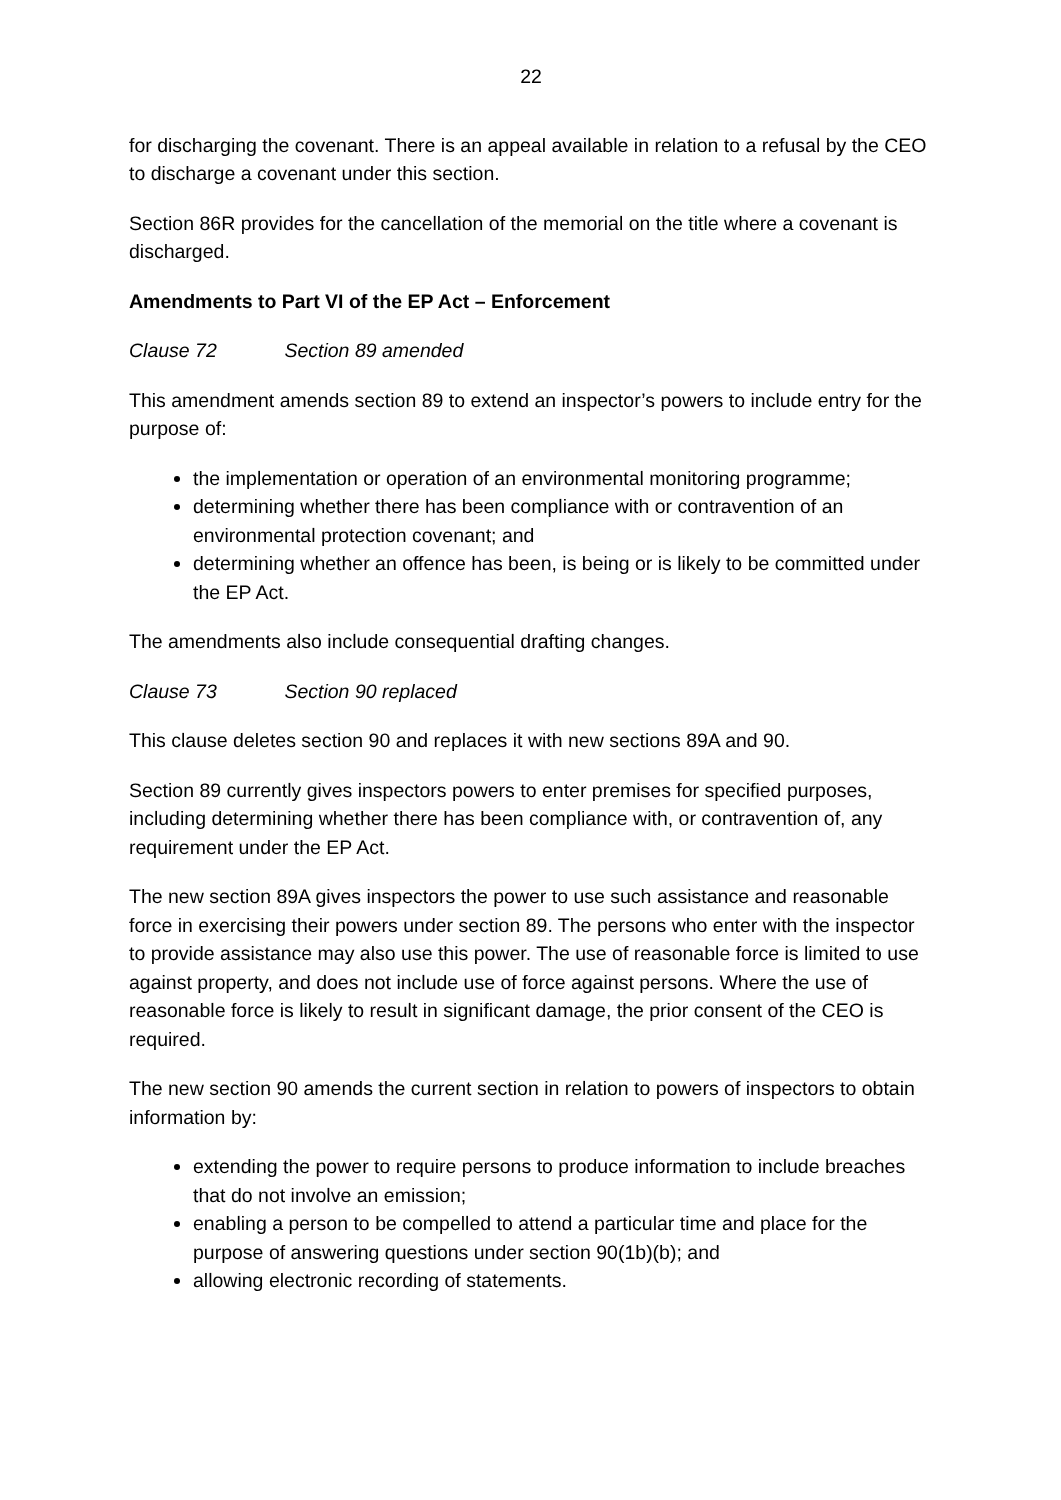22
for discharging the covenant. There is an appeal available in relation to a refusal by the CEO to discharge a covenant under this section.
Section 86R provides for the cancellation of the memorial on the title where a covenant is discharged.
Amendments to Part VI of the EP Act – Enforcement
Clause 72 Section 89 amended
This amendment amends section 89 to extend an inspector’s powers to include entry for the purpose of:
the implementation or operation of an environmental monitoring programme;
determining whether there has been compliance with or contravention of an environmental protection covenant; and
determining whether an offence has been, is being or is likely to be committed under the EP Act.
The amendments also include consequential drafting changes.
Clause 73 Section 90 replaced
This clause deletes section 90 and replaces it with new sections 89A and 90.
Section 89 currently gives inspectors powers to enter premises for specified purposes, including determining whether there has been compliance with, or contravention of, any requirement under the EP Act.
The new section 89A gives inspectors the power to use such assistance and reasonable force in exercising their powers under section 89. The persons who enter with the inspector to provide assistance may also use this power. The use of reasonable force is limited to use against property, and does not include use of force against persons. Where the use of reasonable force is likely to result in significant damage, the prior consent of the CEO is required.
The new section 90 amends the current section in relation to powers of inspectors to obtain information by:
extending the power to require persons to produce information to include breaches that do not involve an emission;
enabling a person to be compelled to attend a particular time and place for the purpose of answering questions under section 90(1b)(b); and
allowing electronic recording of statements.